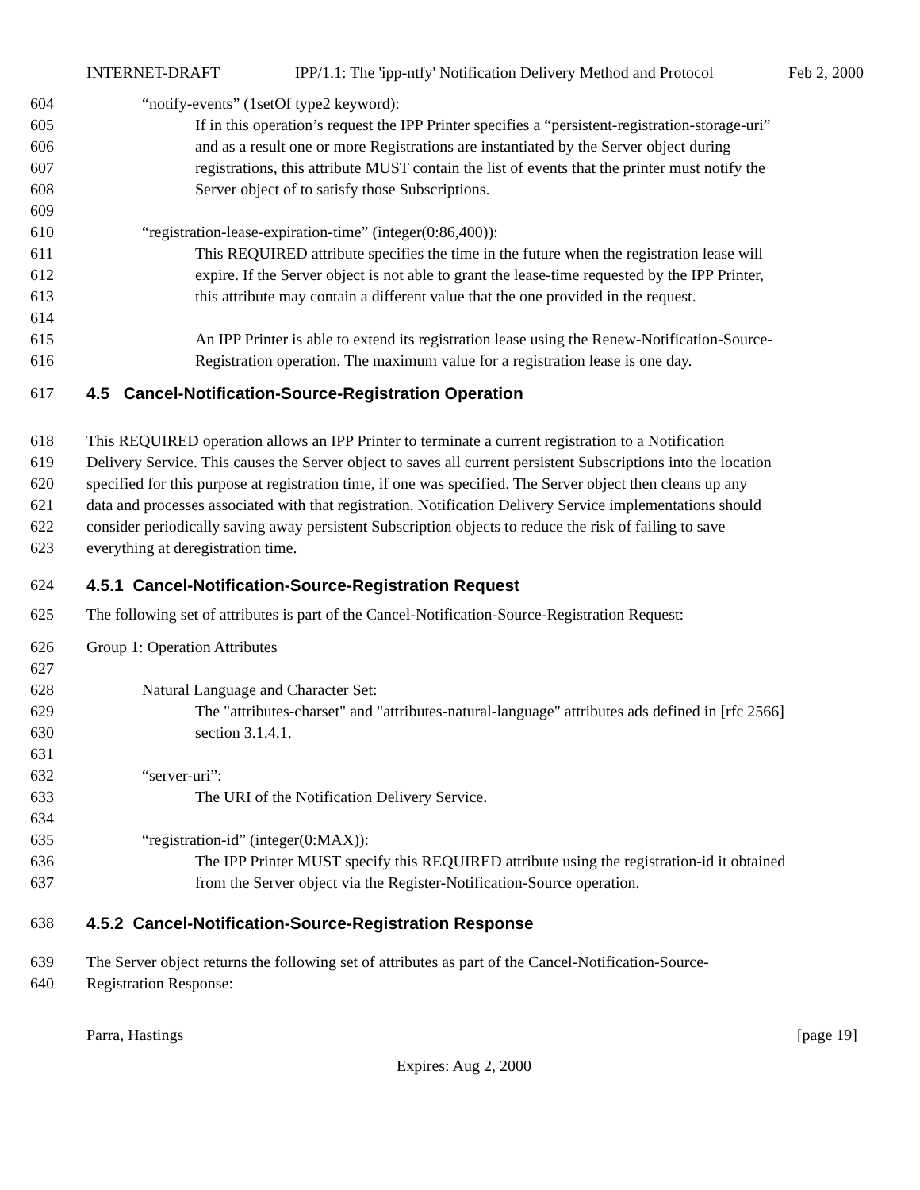INTERNET-DRAFT IPP/1.1: The 'ipp-ntfy' Notification Delivery Method and Protocol Feb 2, 2000
604 “notify-events” (1setOf type2 keyword):
605 If in this operation’s request the IPP Printer specifies a “persistent-registration-storage-uri”
606 and as a result one or more Registrations are instantiated by the Server object during
607 registrations, this attribute MUST contain the list of events that the printer must notify the
608 Server object of to satisfy those Subscriptions.
609
610 “registration-lease-expiration-time” (integer(0:86,400)):
611 This REQUIRED attribute specifies the time in the future when the registration lease will
612 expire. If the Server object is not able to grant the lease-time requested by the IPP Printer,
613 this attribute may contain a different value that the one provided in the request.
614
615 An IPP Printer is able to extend its registration lease using the Renew-Notification-Source-
616 Registration operation. The maximum value for a registration lease is one day.
617 4.5 Cancel-Notification-Source-Registration Operation
618 This REQUIRED operation allows an IPP Printer to terminate a current registration to a Notification
619 Delivery Service. This causes the Server object to saves all current persistent Subscriptions into the location
620 specified for this purpose at registration time, if one was specified. The Server object then cleans up any
621 data and processes associated with that registration. Notification Delivery Service implementations should
622 consider periodically saving away persistent Subscription objects to reduce the risk of failing to save
623 everything at deregistration time.
624 4.5.1 Cancel-Notification-Source-Registration Request
625 The following set of attributes is part of the Cancel-Notification-Source-Registration Request:
626 Group 1: Operation Attributes
627
628 Natural Language and Character Set:
629 The "attributes-charset" and "attributes-natural-language" attributes ads defined in [rfc 2566]
630 section 3.1.4.1.
631
632 “server-uri”:
633 The URI of the Notification Delivery Service.
634
635 “registration-id” (integer(0:MAX)):
636 The IPP Printer MUST specify this REQUIRED attribute using the registration-id it obtained
637 from the Server object via the Register-Notification-Source operation.
638 4.5.2 Cancel-Notification-Source-Registration Response
639 The Server object returns the following set of attributes as part of the Cancel-Notification-Source-
640 Registration Response:
Parra, Hastings [page 19]
Expires: Aug 2, 2000